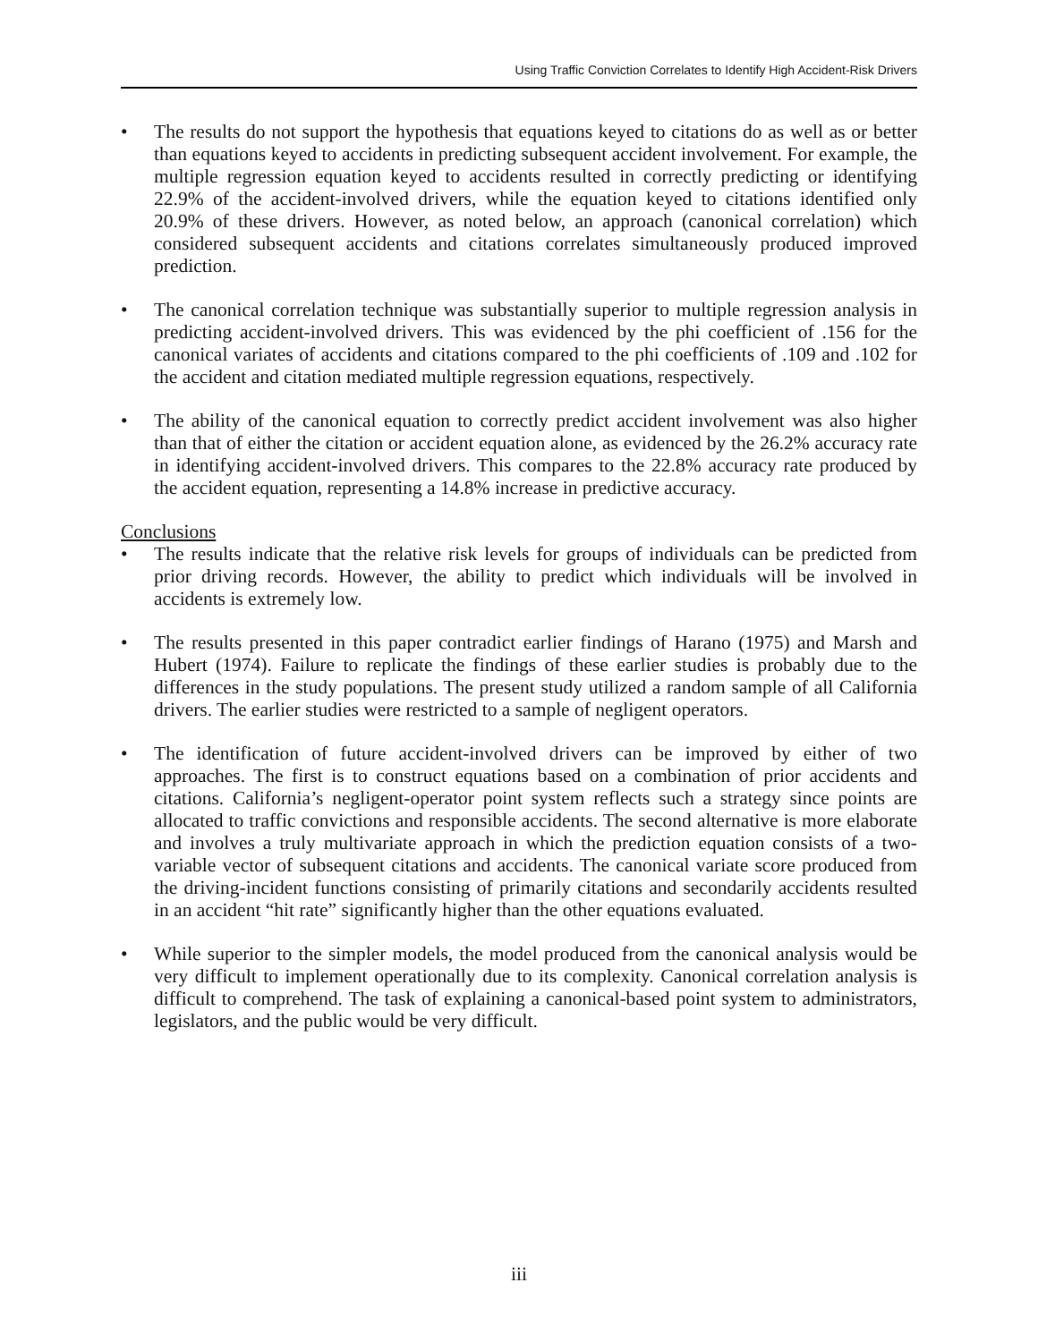Using Traffic Conviction Correlates to Identify High Accident-Risk Drivers
• The results do not support the hypothesis that equations keyed to citations do as well as or better than equations keyed to accidents in predicting subsequent accident involvement. For example, the multiple regression equation keyed to accidents resulted in correctly predicting or identifying 22.9% of the accident-involved drivers, while the equation keyed to citations identified only 20.9% of these drivers. However, as noted below, an approach (canonical correlation) which considered subsequent accidents and citations correlates simultaneously produced improved prediction.
• The canonical correlation technique was substantially superior to multiple regression analysis in predicting accident-involved drivers. This was evidenced by the phi coefficient of .156 for the canonical variates of accidents and citations compared to the phi coefficients of .109 and .102 for the accident and citation mediated multiple regression equations, respectively.
• The ability of the canonical equation to correctly predict accident involvement was also higher than that of either the citation or accident equation alone, as evidenced by the 26.2% accuracy rate in identifying accident-involved drivers. This compares to the 22.8% accuracy rate produced by the accident equation, representing a 14.8% increase in predictive accuracy.
Conclusions
• The results indicate that the relative risk levels for groups of individuals can be predicted from prior driving records. However, the ability to predict which individuals will be involved in accidents is extremely low.
• The results presented in this paper contradict earlier findings of Harano (1975) and Marsh and Hubert (1974). Failure to replicate the findings of these earlier studies is probably due to the differences in the study populations. The present study utilized a random sample of all California drivers. The earlier studies were restricted to a sample of negligent operators.
• The identification of future accident-involved drivers can be improved by either of two approaches. The first is to construct equations based on a combination of prior accidents and citations. California’s negligent-operator point system reflects such a strategy since points are allocated to traffic convictions and responsible accidents. The second alternative is more elaborate and involves a truly multivariate approach in which the prediction equation consists of a two-variable vector of subsequent citations and accidents. The canonical variate score produced from the driving-incident functions consisting of primarily citations and secondarily accidents resulted in an accident “hit rate” significantly higher than the other equations evaluated.
• While superior to the simpler models, the model produced from the canonical analysis would be very difficult to implement operationally due to its complexity. Canonical correlation analysis is difficult to comprehend. The task of explaining a canonical-based point system to administrators, legislators, and the public would be very difficult.
iii